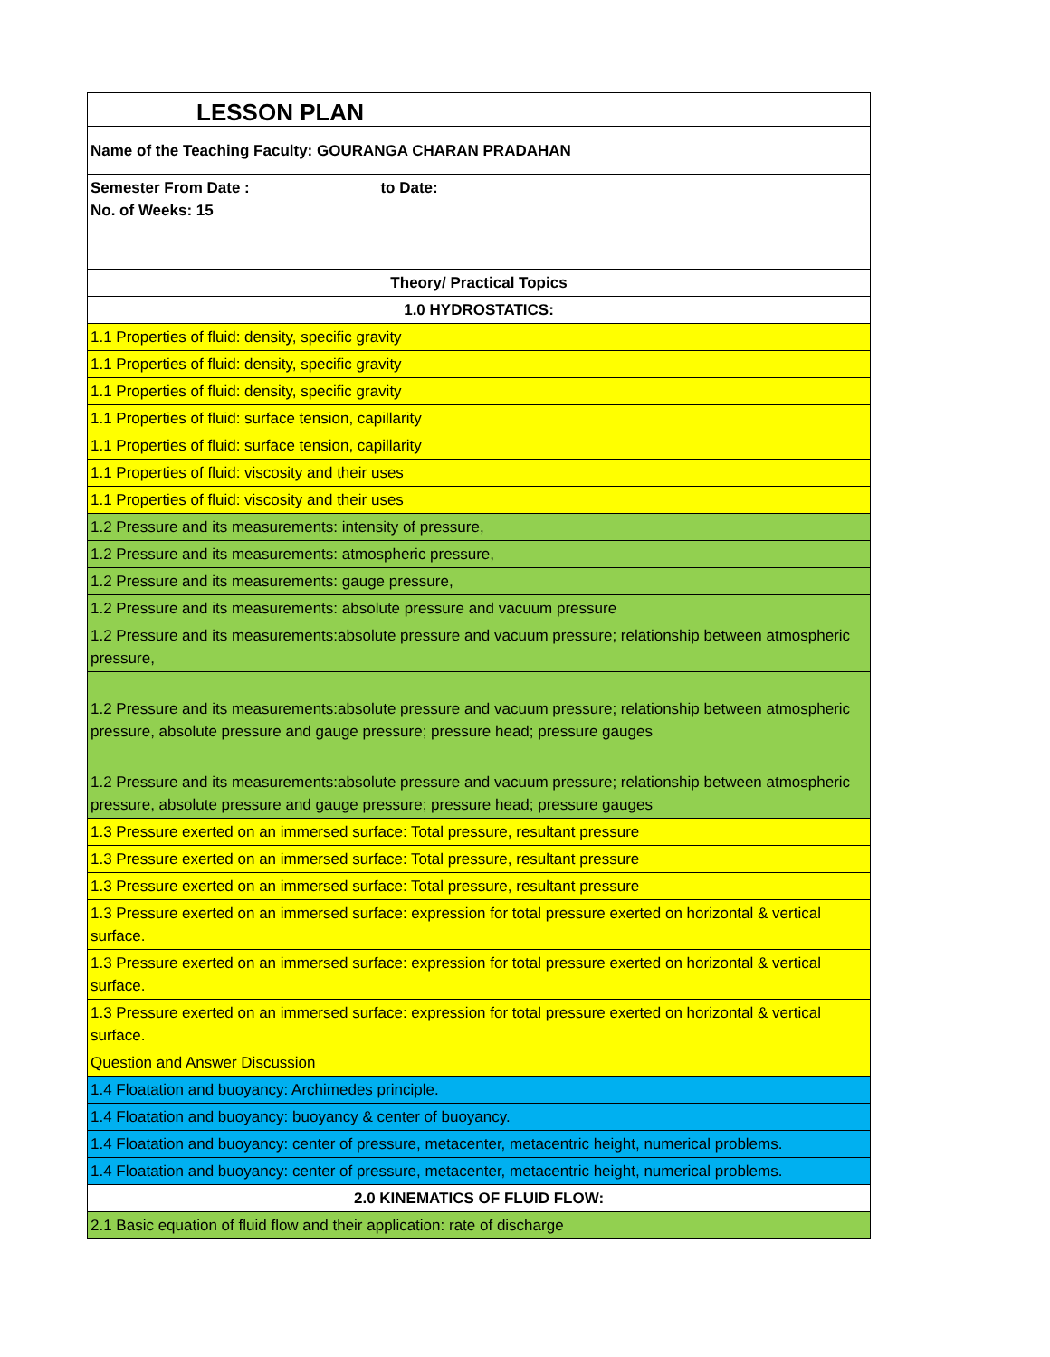| LESSON PLAN |
| Name of the Teaching Faculty: GOURANGA CHARAN PRADAHAN |
| Semester From Date : to Date: No. of Weeks: 15 |
| Theory/ Practical Topics |
| 1.0 HYDROSTATICS: |
| 1.1 Properties of fluid: density, specific gravity |
| 1.1 Properties of fluid: density, specific gravity |
| 1.1 Properties of fluid: density, specific gravity |
| 1.1 Properties of fluid: surface tension, capillarity |
| 1.1 Properties of fluid: surface tension, capillarity |
| 1.1 Properties of fluid: viscosity and their uses |
| 1.1 Properties of fluid: viscosity and their uses |
| 1.2 Pressure and its measurements: intensity of pressure, |
| 1.2 Pressure and its measurements: atmospheric pressure, |
| 1.2 Pressure and its measurements: gauge pressure, |
| 1.2 Pressure and its measurements: absolute pressure and vacuum pressure |
| 1.2 Pressure and its measurements:absolute pressure and vacuum pressure; relationship between atmospheric pressure, |
| 1.2 Pressure and its measurements:absolute pressure and vacuum pressure; relationship between atmospheric pressure, absolute pressure and gauge pressure; pressure head; pressure gauges |
| 1.2 Pressure and its measurements:absolute pressure and vacuum pressure; relationship between atmospheric pressure, absolute pressure and gauge pressure; pressure head; pressure gauges |
| 1.3 Pressure exerted on an immersed surface: Total pressure, resultant pressure |
| 1.3 Pressure exerted on an immersed surface: Total pressure, resultant pressure |
| 1.3 Pressure exerted on an immersed surface: Total pressure, resultant pressure |
| 1.3 Pressure exerted on an immersed surface: expression for total pressure exerted on horizontal & vertical surface. |
| 1.3 Pressure exerted on an immersed surface: expression for total pressure exerted on horizontal & vertical surface. |
| 1.3 Pressure exerted on an immersed surface: expression for total pressure exerted on horizontal & vertical surface. |
| Question and Answer Discussion |
| 1.4 Floatation and buoyancy: Archimedes principle. |
| 1.4 Floatation and buoyancy: buoyancy & center of buoyancy. |
| 1.4 Floatation and buoyancy: center of pressure, metacenter, metacentric height, numerical problems. |
| 1.4 Floatation and buoyancy: center of pressure, metacenter, metacentric height, numerical problems. |
| 2.0 KINEMATICS OF FLUID FLOW: |
| 2.1 Basic equation of fluid flow and their application: rate of discharge |